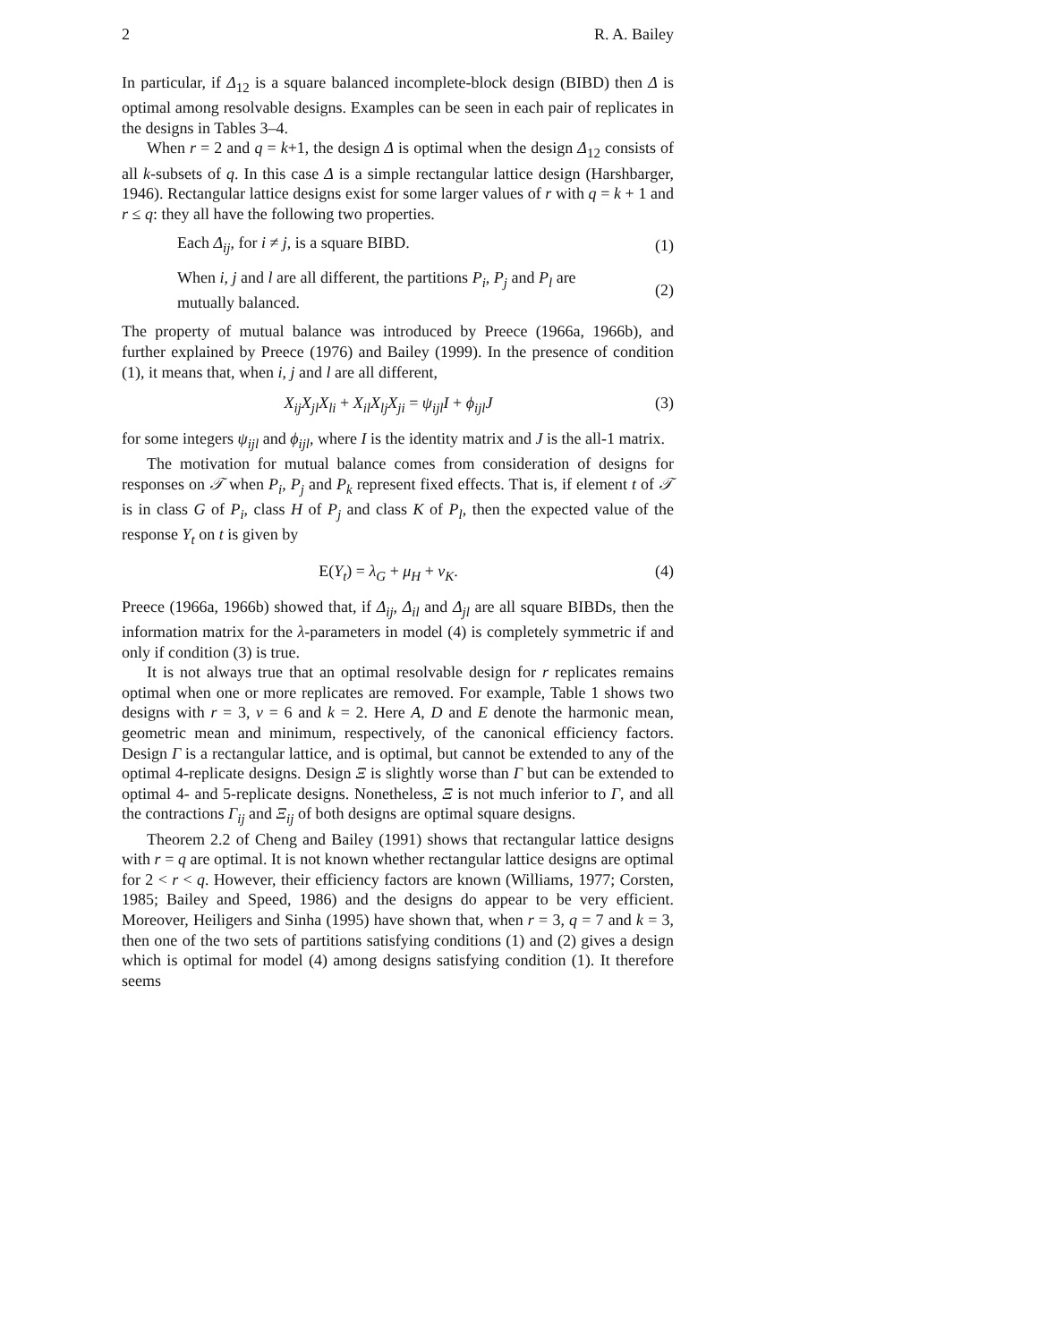2 R. A. Bailey
In particular, if Δ<sub>12</sub> is a square balanced incomplete-block design (BIBD) then Δ is optimal among resolvable designs. Examples can be seen in each pair of replicates in the designs in Tables 3–4.
When r = 2 and q = k+1, the design Δ is optimal when the design Δ<sub>12</sub> consists of all k-subsets of q. In this case Δ is a simple rectangular lattice design (Harshbarger, 1946). Rectangular lattice designs exist for some larger values of r with q = k + 1 and r ≤ q: they all have the following two properties.
Each Δ<sub>ij</sub>, for i ≠ j, is a square BIBD. (1)
When i, j and l are all different, the partitions P<sub>i</sub>, P<sub>j</sub> and P<sub>l</sub> are mutually balanced. (2)
The property of mutual balance was introduced by Preece (1966a, 1966b), and further explained by Preece (1976) and Bailey (1999). In the presence of condition (1), it means that, when i, j and l are all different,
X<sub>ij</sub>X<sub>jl</sub>X<sub>li</sub> + X<sub>il</sub>X<sub>lj</sub>X<sub>ji</sub> = ψ<sub>ijl</sub>I + ϕ<sub>ijl</sub>J (3)
for some integers ψ<sub>ijl</sub> and ϕ<sub>ijl</sub>, where I is the identity matrix and J is the all-1 matrix.
The motivation for mutual balance comes from consideration of designs for responses on 𝒯 when P<sub>i</sub>, P<sub>j</sub> and P<sub>k</sub> represent fixed effects. That is, if element t of 𝒯 is in class G of P<sub>i</sub>, class H of P<sub>j</sub> and class K of P<sub>l</sub>, then the expected value of the response Y<sub>t</sub> on t is given by
E(Y<sub>t</sub>) = λ<sub>G</sub> + μ<sub>H</sub> + ν<sub>K</sub>. (4)
Preece (1966a, 1966b) showed that, if Δ<sub>ij</sub>, Δ<sub>il</sub> and Δ<sub>jl</sub> are all square BIBDs, then the information matrix for the λ-parameters in model (4) is completely symmetric if and only if condition (3) is true.
It is not always true that an optimal resolvable design for r replicates remains optimal when one or more replicates are removed. For example, Table 1 shows two designs with r = 3, v = 6 and k = 2. Here A, D and E denote the harmonic mean, geometric mean and minimum, respectively, of the canonical efficiency factors. Design Γ is a rectangular lattice, and is optimal, but cannot be extended to any of the optimal 4-replicate designs. Design Ξ is slightly worse than Γ but can be extended to optimal 4- and 5-replicate designs. Nonetheless, Ξ is not much inferior to Γ, and all the contractions Γ<sub>ij</sub> and Ξ<sub>ij</sub> of both designs are optimal square designs.
Theorem 2.2 of Cheng and Bailey (1991) shows that rectangular lattice designs with r = q are optimal. It is not known whether rectangular lattice designs are optimal for 2 < r < q. However, their efficiency factors are known (Williams, 1977; Corsten, 1985; Bailey and Speed, 1986) and the designs do appear to be very efficient. Moreover, Heiligers and Sinha (1995) have shown that, when r = 3, q = 7 and k = 3, then one of the two sets of partitions satisfying conditions (1) and (2) gives a design which is optimal for model (4) among designs satisfying condition (1). It therefore seems